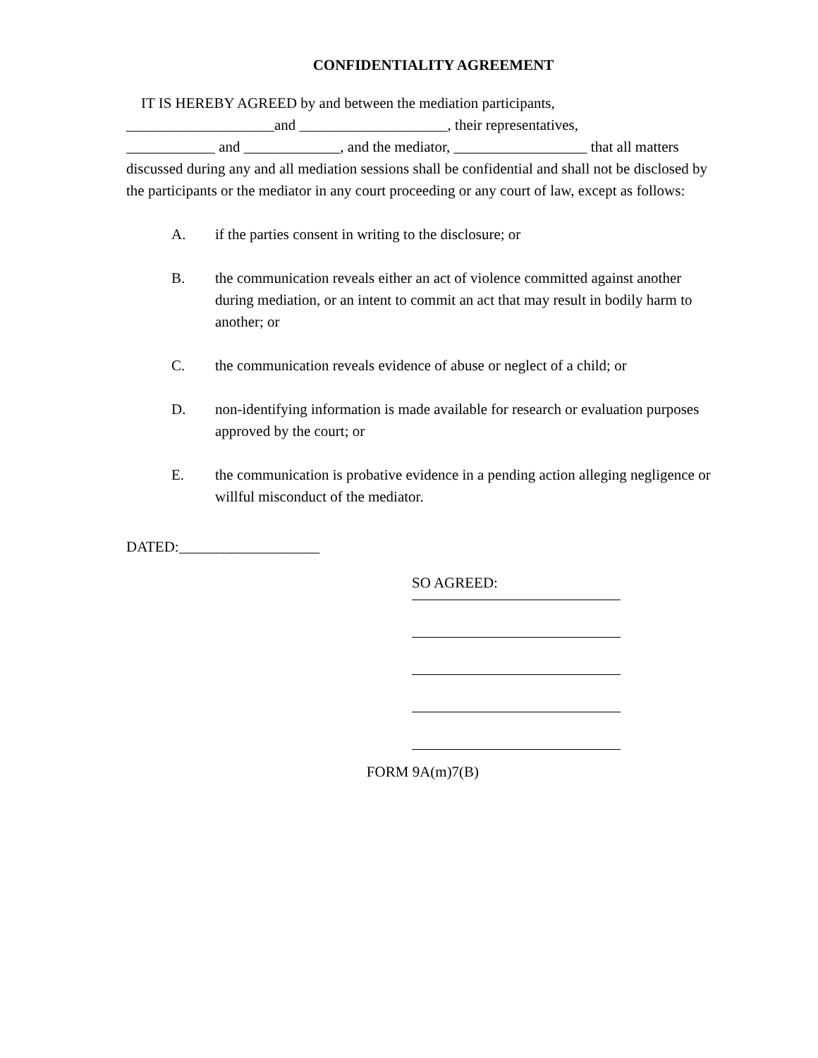CONFIDENTIALITY AGREEMENT
IT IS HEREBY AGREED by and between the mediation participants,
____________________and ____________________, their representatives,
____________ and _____________, and the mediator, __________________ that all matters discussed during any and all mediation sessions shall be confidential and shall not be disclosed by the participants or the mediator in any court proceeding or any court of law, except as follows:
A. if the parties consent in writing to the disclosure; or
B. the communication reveals either an act of violence committed against another during mediation, or an intent to commit an act that may result in bodily harm to another; or
C. the communication reveals evidence of abuse or neglect of a child; or
D. non-identifying information is made available for research or evaluation purposes approved by the court; or
E. the communication is probative evidence in a pending action alleging negligence or willful misconduct of the mediator.
DATED:___________________
SO AGREED:
FORM 9A(m)7(B)